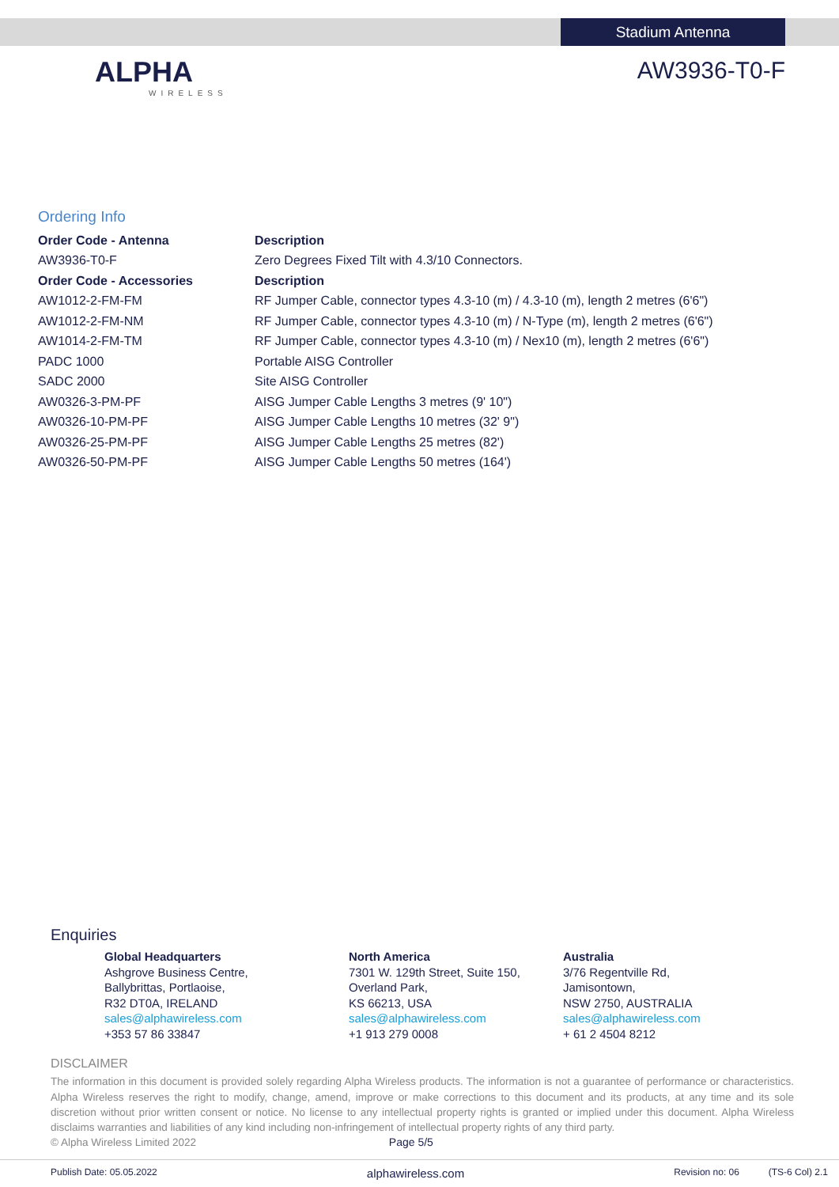Stadium Antenna
ALPHA
WIRELESS
AW3936-T0-F
Ordering Info
| Order Code - Antenna | Description |
| --- | --- |
| AW3936-T0-F | Zero Degrees Fixed Tilt with 4.3/10 Connectors. |
| Order Code - Accessories | Description |
| AW1012-2-FM-FM | RF Jumper Cable, connector types 4.3-10 (m) / 4.3-10 (m), length 2 metres (6'6") |
| AW1012-2-FM-NM | RF Jumper Cable, connector types 4.3-10 (m) / N-Type (m), length 2 metres (6'6") |
| AW1014-2-FM-TM | RF Jumper Cable, connector types 4.3-10 (m) / Nex10 (m), length 2 metres (6'6") |
| PADC 1000 | Portable AISG Controller |
| SADC 2000 | Site AISG Controller |
| AW0326-3-PM-PF | AISG Jumper Cable Lengths 3 metres (9' 10") |
| AW0326-10-PM-PF | AISG Jumper Cable Lengths 10 metres (32' 9") |
| AW0326-25-PM-PF | AISG Jumper Cable Lengths 25 metres (82') |
| AW0326-50-PM-PF | AISG Jumper Cable Lengths 50 metres (164') |
Enquiries
Global Headquarters
Ashgrove Business Centre,
Ballybrittas, Portlaoise,
R32 DT0A, IRELAND
sales@alphawireless.com
+353 57 86 33847
North America
7301 W. 129th Street, Suite 150,
Overland Park,
KS 66213, USA
sales@alphawireless.com
+1 913 279 0008
Australia
3/76 Regentville Rd,
Jamisontown,
NSW 2750, AUSTRALIA
sales@alphawireless.com
+ 61 2 4504 8212
DISCLAIMER
The information in this document is provided solely regarding Alpha Wireless products. The information is not a guarantee of performance or characteristics. Alpha Wireless reserves the right to modify, change, amend, improve or make corrections to this document and its products, at any time and its sole discretion without prior written consent or notice. No license to any intellectual property rights is granted or implied under this document. Alpha Wireless disclaims warranties and liabilities of any kind including non-infringement of intellectual property rights of any third party.
© Alpha Wireless Limited 2022 Page 5/5
Publish Date: 05.05.2022 alphawireless.com Revision no: 06 (TS-6 Col) 2.1